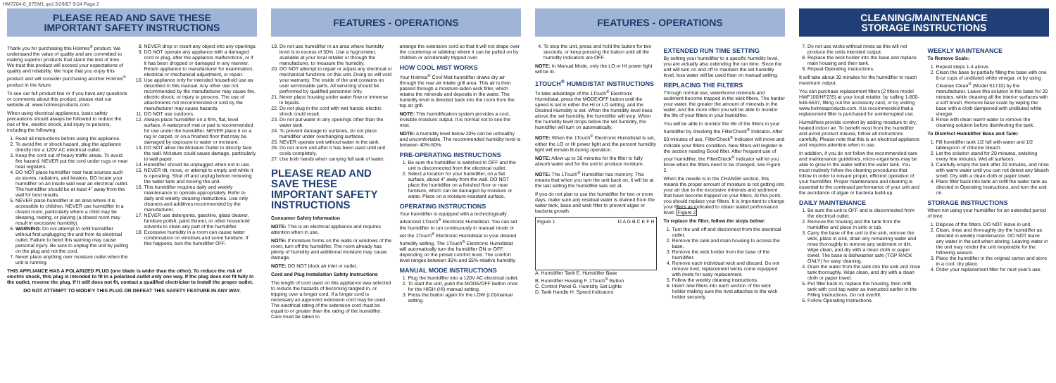HM7204-0_07EM1.qxd 3/29/07 9:04 Page 2
PLEASE READ AND SAVE THESE
IMPORTANT SAFETY INSTRUCTIONS
Thank you for purchasing this Holmes<sup>®</sup> product. We understand the value of quality and are committed to making superior products that stand the test of time. We trust this product will exceed your expectations of quality and reliability. We hope that you enjoy this product and will consider purchasing another Holmes<sup>®</sup> product in the future.
To see our full product line or if you have any questions or comments about this product, please visit our website at: www.holmesproducts.com.
When using electrical appliances, basic safety precautions should always be followed to reduce the risk of fire, electric shock, and injury to persons, including the following:
1. Read all instructions before using the appliance.
2. To avoid fire or shock hazard, plug the appliance directly into a 120V AC electrical outlet.
3. Keep the cord out of heavy traffic areas. To avoid fire hazard, NEVER put the cord under rugs or near heat registers.
4. DO NOT place humidifier near heat sources such as stoves, radiators, and heaters. DO locate your humidifier on an inside wall near an electrical outlet. The humidifier should be at least 4" away from the wall for best results.
5. NEVER place humidifier in an area where it is accessible to children. NEVER use humidifier in a closed room, particularly where a child may be sleeping, resting, or playing (a closed room may result in excessive humidity).
6. WARNING: Do not attempt to refill humidifier without first unplugging the unit from its electrical outlet. Failure to heed this warning may cause personal injury. Be sure to unplug the unit by pulling on the plug and not the cord.
7. Never place anything over moisture outlet when the unit is running.
8. NEVER drop or insert any object into any openings.
9. DO NOT operate any appliance with a damaged cord or plug, after the appliance malfunctions, or if it has been dropped or damaged in any manner. Return appliance to manufacturer for examination, electrical or mechanical adjustment, or repair.
10. Use appliance only for intended household use as described in this manual. Any other use not recommended by the manufacturer may cause fire, electric shock, or injury to persons. The use of attachments not recommended or sold by the manufacturer may cause hazards.
11. DO NOT use outdoors.
12. Always place humidifier on a firm, flat, level surface. A waterproof mat or pad is recommended for use under the humidifier. NEVER place it on a rug or carpet, or on a finished floor that may be damaged by exposure to water or moisture.
13. DO NOT allow the Moisture Outlet to directly face the wall. Moisture could cause damage, particularly to wall paper.
14. Humidifier should be unplugged when not in use.
15. NEVER tilt, move, or attempt to empty unit while it is operating. Shut off and unplug before removing the water tank and moving the unit.
16. This humidifier requires daily and weekly maintenance to operate appropriately. Refer to daily and weekly cleaning instructions. Use only cleaners and additives recommended by the manufacturer.
17. NEVER use detergents, gasoline, glass cleaner, furniture polish, paint thinner, or other household solvents to clean any part of the humidifier.
18. Excessive humidity in a room can cause water condensation on windows and some furniture. If this happens, turn the humidifier OFF.
THIS APPLIANCE HAS A POLARIZED PLUG (one blade is wider than the other). To reduce the risk of electric shock, this plug is intended to fit in a polarized outlet only one way. If the plug does not fit fully in the outlet, reverse the plug. If it still does not fit, contact a qualified electrician to install the proper outlet.
DO NOT ATTEMPT TO MODIFY THIS PLUG OR DEFEAT THIS SAFETY FEATURE IN ANY WAY.
FEATURES - OPERATIONS
19. Do not use humidifier in an area where humidity level is in excess of 50%. Use a hygrometer, available at your local retailer or through the manufacturer, to measure the humidity.
20. DO NOT attempt to repair or adjust any electrical or mechanical functions on this unit. Doing so will void your warranty. The inside of the unit contains no user serviceable parts. All servicing should be performed by qualified personnel only.
21. Never place housing under water flow or immerse in liquids.
22. Do not plug in the cord with wet hands: electric shock could result.
23. Do not put water in any openings other than the water tank.
24. To prevent damage to surfaces, do not place humidifier under overhanging surfaces.
25. NEVER operate unit without water in the tank.
26. Do not move unit after it has been used until unit cools completely.
27. Use both hands when carrying full tank of water.
PLEASE READ AND SAVE THESE IMPORTANT SAFETY INSTRUCTIONS
Consumer Safety Information
NOTE: This is an electrical appliance and requires attention when in use.
NOTE: If moisture forms on the walls or windows of the room, turn off the humidifier. The room already has plenty of humidity and additional moisture may cause damage.
NOTE: DO NOT block air inlet or outlet.
Cord and Plug Installation Safety Instructions
The length of cord used on this appliance was selected to reduce the hazards of becoming tangled in, or tripping over a longer cord. If a longer cord is necessary an approved extension cord may be used. The electrical rating of the extension cord must be equal to or greater than the rating of the humidifier. Care must be taken to
arrange the extension cord so that it will not drape over the countertop or tabletop where it can be pulled on by children or accidentally tripped over.
HOW COOL MIST WORKS
Your Holmes<sup>®</sup> Cool Mist humidifier draws dry air through the rear air intake grill area. This air is then passed through a moisture-laden wick filter, which retains the minerals and deposits in the water. The humidity level is directed back into the room from the top air grill.
NOTE: This humidification system provides a cool, invisible moisture output. It is normal not to see the mist.
NOTE: A humidity level below 20% can be unhealthy and uncomfortable. The recommended humidity level is between 40%-50%.
PRE-OPERATING INSTRUCTIONS
1. Be sure the humidifier is switched to OFF and the unit is disconnected from the electrical outlet.
2. Select a location for your humidifier, on a flat surface, about 4" away from the wall. DO NOT place the humidifier on a finished floor or near furniture, which can be damaged by moisture or water. Place on a moisture-resistant surface.
OPERATING INSTRUCTIONS
Your humidifier is equipped with a technologically advanced 1Touch<sup>®</sup> Electronic Humidistat. You can set the humidifier to run continuously in manual mode or set the 1Touch<sup>®</sup> Electronic Humidistat to your desired humidity setting. The 1Touch<sup>®</sup> Electronic Humidistat will automatically turn the humidifier ON or OFF, depending on the preset comfort level. The comfort level ranges between 35% and 55% relative humidity.
MANUAL MODE INSTRUCTIONS
1. Plug the humidifier into a 120V AC electrical outlet.
2. To start the unit, push the MODE/OFF button once for the HIGH (HI) manual setting.
3. Press the button again for the LOW (LO)manual setting.
FEATURES - OPERATIONS
4. To stop the unit, press and hold the button for two seconds, or keep pressing the button until all the humidity indicators are OFF.
NOTE: In Manual Mode, only the LO or HI power light will be lit.
1TOUCH<sup>®</sup> HUMIDISTAT INSTRUCTIONS
To take advantage of the 1Touch<sup>®</sup> Electronic Humidistat, press the MODE/OFF button until the speed is set in either the HI or LO setting, and the Desired Humidity is set. When the humidity level rises above the set humidity, the humidifier will stop. When the humidity level drops below the set humidity, the humidifier will turn on automatically.
NOTE: When the 1Touch<sup>®</sup> Electronic Humidistat is set, either the LO or HI power light and the percent humidity light will remain lit during operation.
NOTE: Allow up to 30 minutes for the filter to fully absorb water and for the unit to produce moisture.
NOTE: The 1Touch<sup>®</sup> Humidifier has memory. This means that when you turn the unit back on, it will be at the last setting the humidifier was set at.
If you do not plan to use the humidifier for two or more days, make sure any residual water is drained from the water tank, base and wick filter to prevent algae or bacteria growth.
Figure 1 D A G B C E F H
A. Humidifier Tank E. Humidifier Base
B. Humidifier Housing F. 1Touch<sup>®</sup> Button
C. Control Panel G. Humidity Set Lights
D. Tank Handle H. Speed Indicators
EXTENDED RUN TIME SETTING
By setting your humidifier to a specific humidity level, you are actually also extending the run time. Since the unit will turn on and off to maintain the set humidity level, less water will be used than on manual setting.
REPLACING THE FILTERS
Through normal use, waterborne minerals and sediment become trapped in the wick filters. The harder your water, the greater the amount of minerals in the water, and the more often you will be able to monitor the life of your filters in your humidifier.
You will be able to monitor the life of the filters in your humidifier by checking the FilterCheck<sup>®</sup> Indicator. After 60 minutes of use, FilterCheck<sup>®</sup> Indicator will move and indicate your filters condition. New filters will register in the section reading Good filter. After frequent use of your humidifier, the FilterCheck<sup>®</sup> Indicator will let you know when the filters need to be changed, see Figure 2.
When the needle is in the CHANGE section, this means the proper amount of moisture is not getting into your air due to the excessive minerals and sediment that have become trapped on your filters. At this point, you should replace your filters. It is important to change your filters as indicated to obtain stated performance level. Figure 2
To replace the filter, follow the steps below:
1. Turn the unit off and disconnect from the electrical outlet.
2. Remove the tank and main housing to access the base.
3. Remove the wick holder from the base of the humidifier.
4. Remove each individual wick and discard. Do not remove rivet, replacement wicks come equipped with rivets for easy replacement.
5. Follow the weekly cleaning instructions.
6. Insert new filters into each section of the wick holder making sure the rivet attaches to the wick holder securely.
CLEANING/MAINTENANCE
STORAGE INSTRUCTIONS
7. Do not use wicks without rivets as this will not produce the units intended output.
8. Replace the wick holder into the base and replace main housing and then tank.
9. Repeat Operating Instructions.
It will take about 30 minutes for the humidifier to reach maximum output.
You can purchase replacement filters (2 filters model HWF100/HF235) at your local retailer, by calling 1-800-546-5637, filling out the accessory card, or by visiting www.holmesproducts.com. It is recommended that a replacement filter is purchased for uninterrupted use.
Humidifiers provide comfort by adding moisture to dry, heated indoor air. To benefit most from the humidifier and avoid product misuse, follow all instructions carefully. Please note that this is an electrical appliance and requires attention when in use.
In addition, if you do not follow the recommended care and maintenance guidelines, micro-organisms may be able to grow in the water within the water tank. You must routinely follow the cleaning procedures that follow in order to ensure proper, efficient operation of your humidifier. Proper maintenance and cleaning is essential to the continued performance of your unit and the avoidance of algae or bacteria build-up.
DAILY MAINTENANCE
1. Be sure the unit is OFF and is disconnected from the electrical outlet.
2. Remove the housing and the tank from the humidifier and place in sink or tub.
3. Carry the base of the unit to the sink, remove the wick, place in sink, drain any remaining water and rinse thoroughly to remove any sediment or dirt. Wipe clean, and dry with a clean cloth or paper towel. The base is dishwasher safe (TOP RACK ONLY) for easy cleaning.
4. Drain the water from the tank into the sink and rinse tank thoroughly. Wipe clean, and dry with a clean cloth or paper towel.
5. Put filter back in, replace the housing, then refill tank with cool tap water as instructed earlier in the Filling Instructions. Do not overfill.
6. Follow Operating Instructions.
WEEKLY MAINTENANCE
To Remove Scale:
1. Repeat steps 1-4 above.
2. Clean the base by partially filling the base with one 8-oz cups of undiluted white vinegar, or by using Cleanse Clean<sup>®</sup> (Model S1710) by the manufacturer. Leave this solution in the base for 20 minutes, while cleaning all the interior surfaces with a soft brush. Remove base scale by wiping the base with a cloth dampened with undiluted white vinegar.
3. Rinse with clean warm water to remove the cleaning solution before disinfecting the tank.
To Disinfect Humidifier Base and Tank:
1. Fill humidifier tank 1/2 full with water and 1/2 tablespoon of chlorine bleach.
2. Let the solution stand for 20 minutes, swishing every few minutes. Wet all surfaces.
3. Carefully empty the tank after 20 minutes, and rinse with warm water until you can not detect any bleach smell. Dry with a clean cloth or paper towel.
4. Place filter back into tank an refill the water tank as directed in Operating Instructions, and turn the unit on.
STORAGE INSTRUCTIONS
When not using your humidifier for an extended period of time:
1. Dispose of the filters. DO NOT leave in unit.
2. Clean, rinse and thoroughly dry the humidifier as directed in weekly maintenance. DO NOT leave any water in the unit when storing. Leaving water in the unit may render the unit inoperable for the following season.
3. Place the humidifier in the original carton and store in a cool, dry place.
4. Order your replacement filter for next year's use.